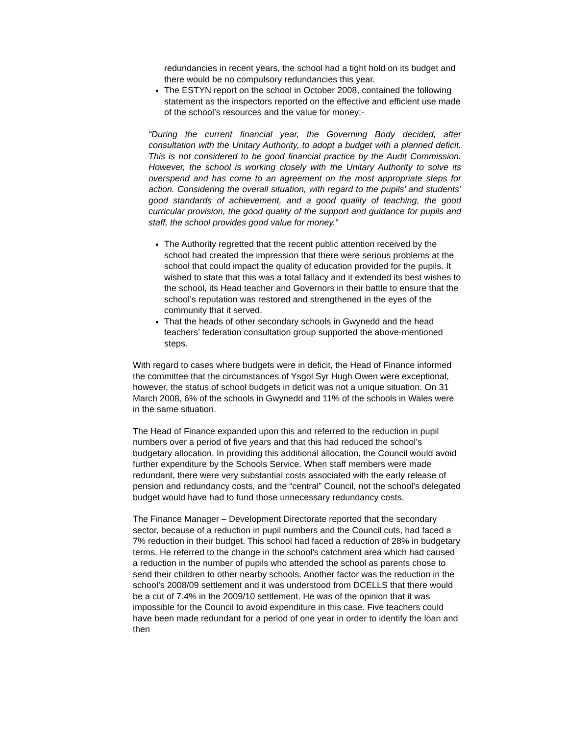redundancies in recent years, the school had a tight hold on its budget and there would be no compulsory redundancies this year.
The ESTYN report on the school in October 2008, contained the following statement as the inspectors reported on the effective and efficient use made of the school’s resources and the value for money:-
“During the current financial year, the Governing Body decided, after consultation with the Unitary Authority, to adopt a budget with a planned deficit. This is not considered to be good financial practice by the Audit Commission. However, the school is working closely with the Unitary Authority to solve its overspend and has come to an agreement on the most appropriate steps for action. Considering the overall situation, with regard to the pupils’ and students’ good standards of achievement, and a good quality of teaching, the good curricular provision, the good quality of the support and guidance for pupils and staff, the school provides good value for money.”
The Authority regretted that the recent public attention received by the school had created the impression that there were serious problems at the school that could impact the quality of education provided for the pupils. It wished to state that this was a total fallacy and it extended its best wishes to the school, its Head teacher and Governors in their battle to ensure that the school’s reputation was restored and strengthened in the eyes of the community that it served.
That the heads of other secondary schools in Gwynedd and the head teachers’ federation consultation group supported the above-mentioned steps.
With regard to cases where budgets were in deficit, the Head of Finance informed the committee that the circumstances of Ysgol Syr Hugh Owen were exceptional, however, the status of school budgets in deficit was not a unique situation. On 31 March 2008, 6% of the schools in Gwynedd and 11% of the schools in Wales were in the same situation.
The Head of Finance expanded upon this and referred to the reduction in pupil numbers over a period of five years and that this had reduced the school’s budgetary allocation. In providing this additional allocation, the Council would avoid further expenditure by the Schools Service. When staff members were made redundant, there were very substantial costs associated with the early release of pension and redundancy costs, and the “central” Council, not the school’s delegated budget would have had to fund those unnecessary redundancy costs.
The Finance Manager – Development Directorate reported that the secondary sector, because of a reduction in pupil numbers and the Council cuts, had faced a 7% reduction in their budget. This school had faced a reduction of 28% in budgetary terms. He referred to the change in the school’s catchment area which had caused a reduction in the number of pupils who attended the school as parents chose to send their children to other nearby schools. Another factor was the reduction in the school’s 2008/09 settlement and it was understood from DCELLS that there would be a cut of 7.4% in the 2009/10 settlement. He was of the opinion that it was impossible for the Council to avoid expenditure in this case. Five teachers could have been made redundant for a period of one year in order to identify the loan and then